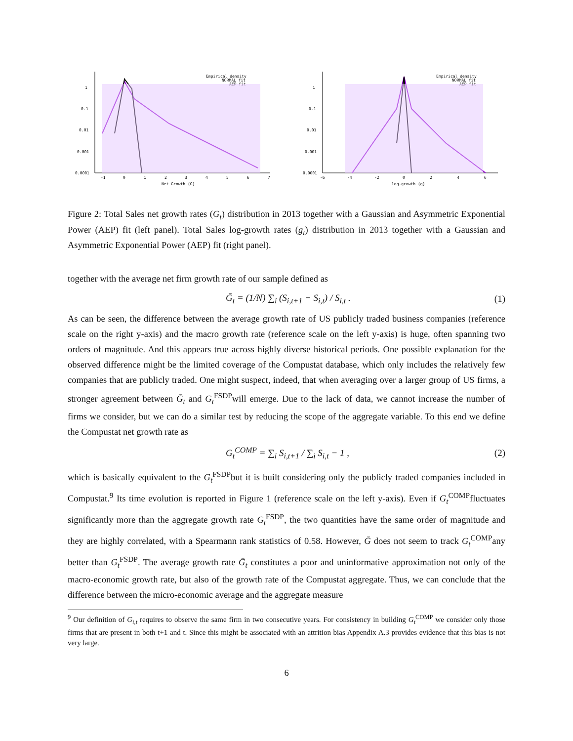1
0.1
0.01
0.001
0.0001
-1
0
1
2
3
4
5
6
7
Net Growth (G)
Empirical density
NORMAL fit
AEP fit
1
0.1
0.01
0.001
0.0001
-6
-4
-2
0
2
4
6
log-growth (g)
Empirical density
NORMAL fit
AEP fit
Figure 2: Total Sales net growth rates (G<sub>t</sub>) distribution in 2013 together with a Gaussian and Asymmetric Exponential Power (AEP) fit (left panel). Total Sales log-growth rates (g<sub>t</sub>) distribution in 2013 together with a Gaussian and Asymmetric Exponential Power (AEP) fit (right panel).
together with the average net firm growth rate of our sample defined as
Ḡ<sub>t</sub> = (1/N) ∑<sub>i</sub> (S<sub>i,t+1</sub> − S<sub>i,t</sub>) / S<sub>i,t</sub> . (1)
As can be seen, the difference between the average growth rate of US publicly traded business companies (reference scale on the right y-axis) and the macro growth rate (reference scale on the left y-axis) is huge, often spanning two orders of magnitude. And this appears true across highly diverse historical periods. One possible explanation for the observed difference might be the limited coverage of the Compustat database, which only includes the relatively few companies that are publicly traded. One might suspect, indeed, that when averaging over a larger group of US firms, a stronger agreement between Ḡ<sub>t</sub> and G<sub>t</sub><sup>FSDP</sup>will emerge. Due to the lack of data, we cannot increase the number of firms we consider, but we can do a similar test by reducing the scope of the aggregate variable. To this end we define the Compustat net growth rate as
G<sub>t</sub><sup>COMP</sup> = ∑<sub>i</sub> S<sub>i,t+1</sub> / ∑<sub>i</sub> S<sub>i,t</sub> − 1 , (2)
which is basically equivalent to the G<sub>t</sub><sup>FSDP</sup>but it is built considering only the publicly traded companies included in Compustat.<sup>9</sup> Its time evolution is reported in Figure 1 (reference scale on the left y-axis). Even if G<sub>t</sub><sup>COMP</sup>fluctuates significantly more than the aggregate growth rate G<sub>t</sub><sup>FSDP</sup>, the two quantities have the same order of magnitude and they are highly correlated, with a Spearmann rank statistics of 0.58. However, Ḡ does not seem to track G<sub>t</sub><sup>COMP</sup>any better than G<sub>t</sub><sup>FSDP</sup>. The average growth rate Ḡ<sub>t</sub> constitutes a poor and uninformative approximation not only of the macro-economic growth rate, but also of the growth rate of the Compustat aggregate. Thus, we can conclude that the difference between the micro-economic average and the aggregate measure
<sup>9</sup> Our definition of G<sub>i,t</sub> requires to observe the same firm in two consecutive years. For consistency in building G<sub>t</sub><sup>COMP</sup> we consider only those firms that are present in both t+1 and t. Since this might be associated with an attrition bias Appendix A.3 provides evidence that this bias is not very large.
6